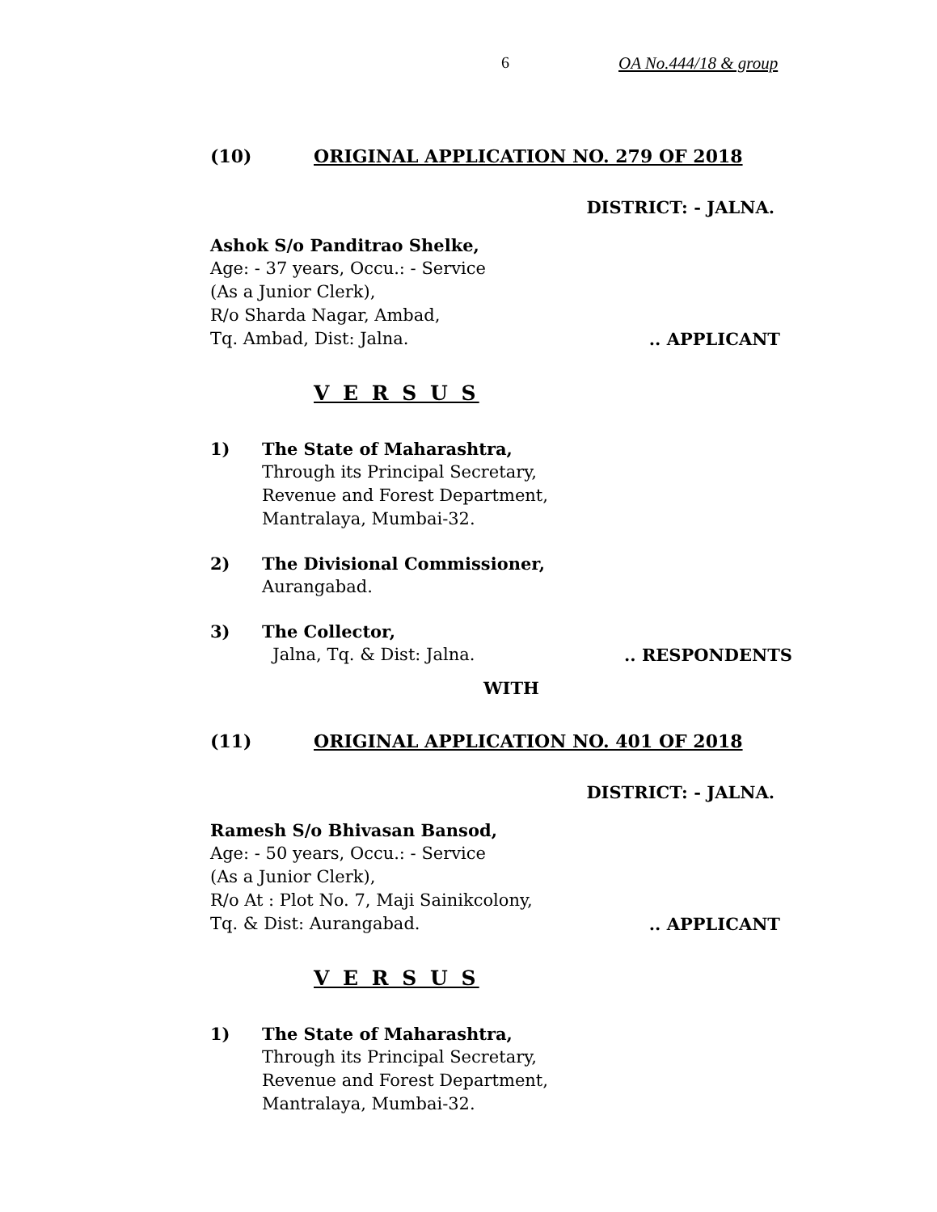6 OA No.444/18 & group
(10) ORIGINAL APPLICATION NO. 279 OF 2018
DISTRICT: - JALNA.
Ashok S/o Panditrao Shelke,
Age: - 37 years, Occu.: - Service
(As a Junior Clerk),
R/o Sharda Nagar, Ambad,
Tq. Ambad, Dist: Jalna. .. APPLICANT
V E R S U S
1) The State of Maharashtra,
Through its Principal Secretary,
Revenue and Forest Department,
Mantralaya, Mumbai-32.
2) The Divisional Commissioner,
Aurangabad.
3) The Collector,
Jalna, Tq. & Dist: Jalna. .. RESPONDENTS
WITH
(11) ORIGINAL APPLICATION NO. 401 OF 2018
DISTRICT: - JALNA.
Ramesh S/o Bhivasan Bansod,
Age: - 50 years, Occu.: - Service
(As a Junior Clerk),
R/o At : Plot No. 7, Maji Sainikcolony,
Tq. & Dist: Aurangabad. .. APPLICANT
V E R S U S
1) The State of Maharashtra,
Through its Principal Secretary,
Revenue and Forest Department,
Mantralaya, Mumbai-32.